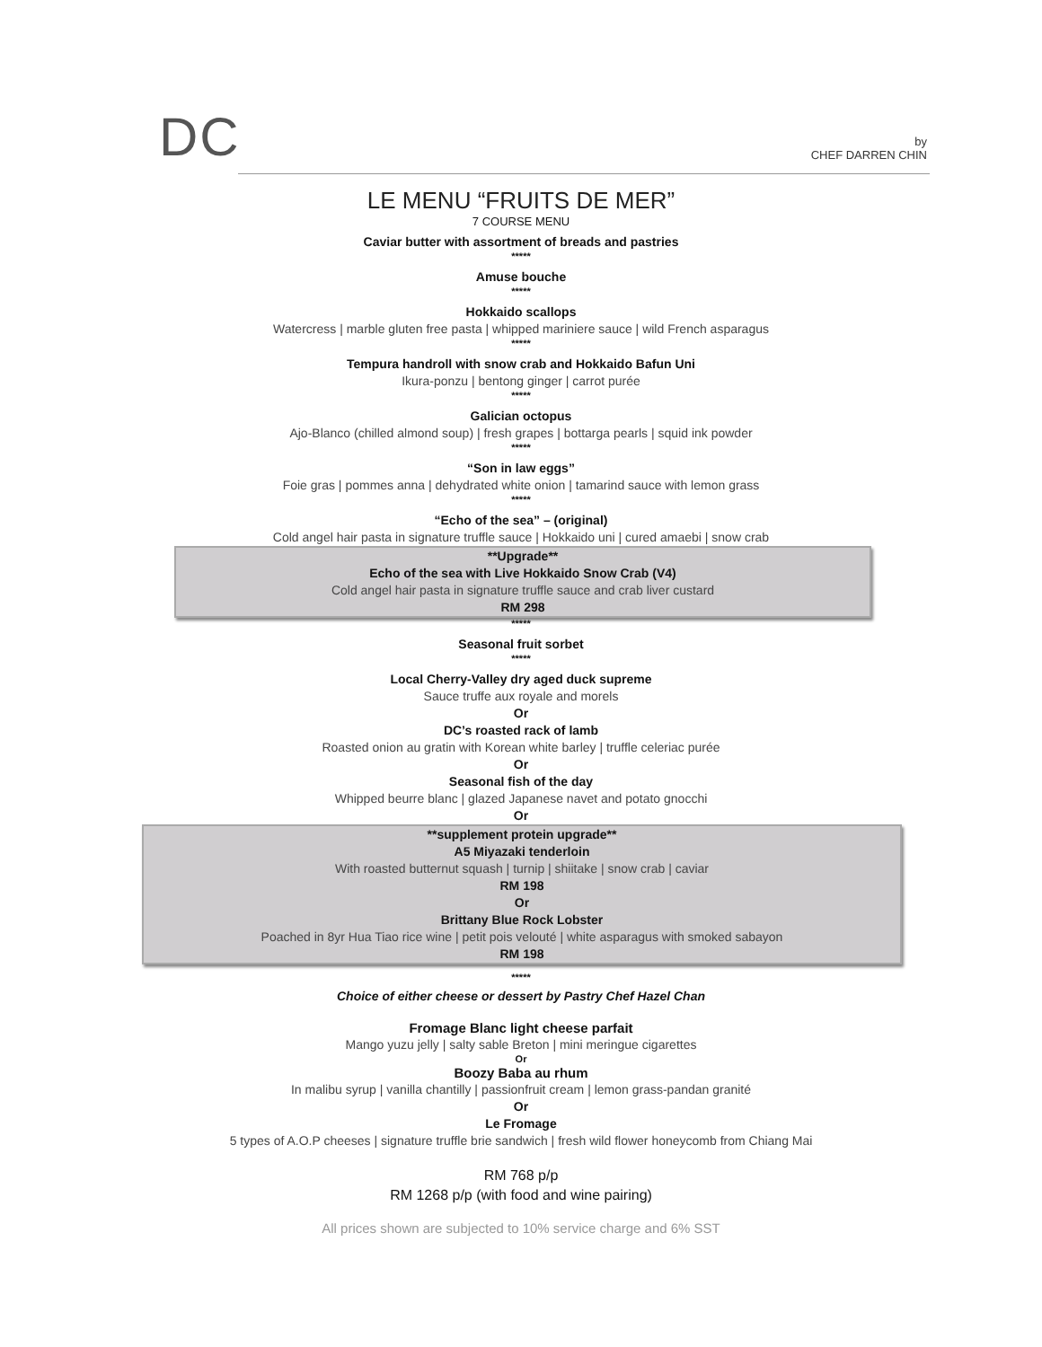DC
by
CHEF DARREN CHIN
LE MENU “FRUITS DE MER”
7 COURSE MENU
Caviar butter with assortment of breads and pastries
*****
Amuse bouche
*****
Hokkaido scallops
Watercress | marble gluten free pasta | whipped mariniere sauce | wild French asparagus
*****
Tempura handroll with snow crab and Hokkaido Bafun Uni
Ikura-ponzu | bentong ginger | carrot purée
*****
Galician octopus
Ajo-Blanco (chilled almond soup) | fresh grapes | bottarga pearls | squid ink powder
*****
“Son in law eggs”
Foie gras | pommes anna | dehydrated white onion | tamarind sauce with lemon grass
*****
“Echo of the sea” – (original)
Cold angel hair pasta in signature truffle sauce | Hokkaido uni | cured amaebi | snow crab
**Upgrade**
Echo of the sea with Live Hokkaido Snow Crab (V4)
Cold angel hair pasta in signature truffle sauce and crab liver custard
RM 298
*****
Seasonal fruit sorbet
*****
Local Cherry-Valley dry aged duck supreme
Sauce truffe aux royale and morels
Or
DC’s roasted rack of lamb
Roasted onion au gratin with Korean white barley | truffle celeriac purée
Or
Seasonal fish of the day
Whipped beurre blanc | glazed Japanese navet and potato gnocchi
Or
**supplement protein upgrade**
A5 Miyazaki tenderloin
With roasted butternut squash | turnip | shiitake | snow crab | caviar
RM 198
Or
Brittany Blue Rock Lobster
Poached in 8yr Hua Tiao rice wine | petit pois velouté | white asparagus with smoked sabayon
RM 198
*****
Choice of either cheese or dessert by Pastry Chef Hazel Chan
Fromage Blanc light cheese parfait
Mango yuzu jelly | salty sable Breton | mini meringue cigarettes
Or
Boozy Baba au rhum
In malibu syrup | vanilla chantilly | passionfruit cream | lemon grass-pandan granité
Or
Le Fromage
5 types of A.O.P cheeses | signature truffle brie sandwich | fresh wild flower honeycomb from Chiang Mai
RM 768 p/p
RM 1268 p/p (with food and wine pairing)
All prices shown are subjected to 10% service charge and 6% SST